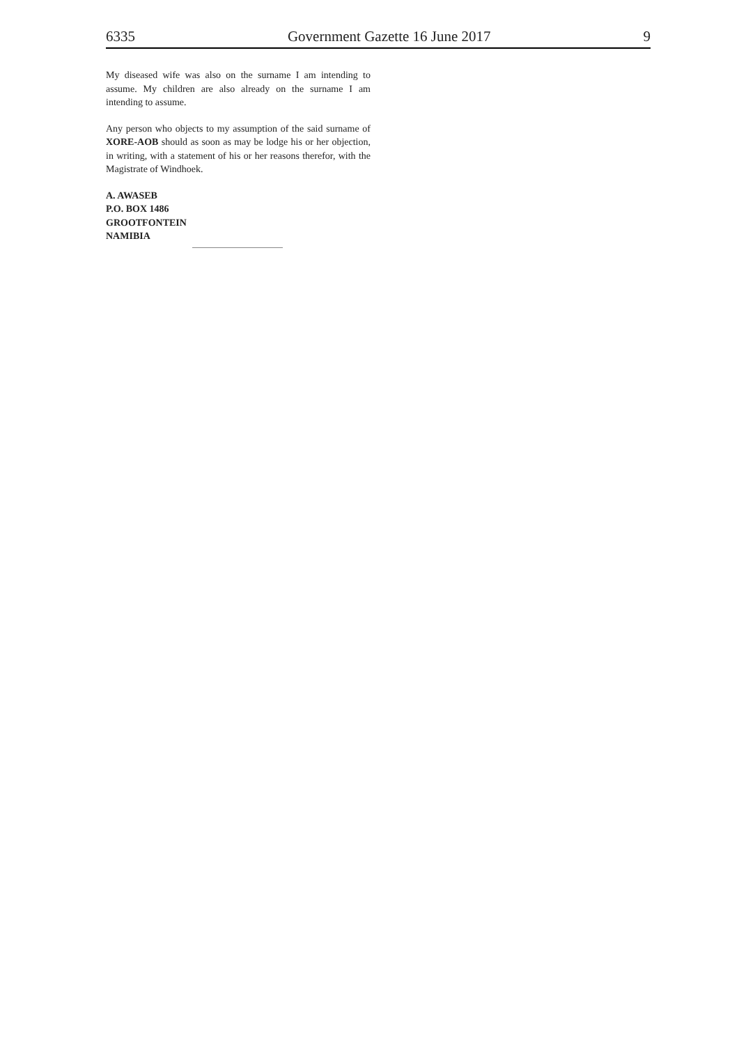6335 Government Gazette 16 June 2017 9
My diseased wife was also on the surname I am intending to assume. My children are also already on the surname I am intending to assume.
Any person who objects to my assumption of the said surname of XORE-AOB should as soon as may be lodge his or her objection, in writing, with a statement of his or her reasons therefor, with the Magistrate of Windhoek.
A. AWASEB
P.O. BOX 1486
GROOTFONTEIN
NAMIBIA